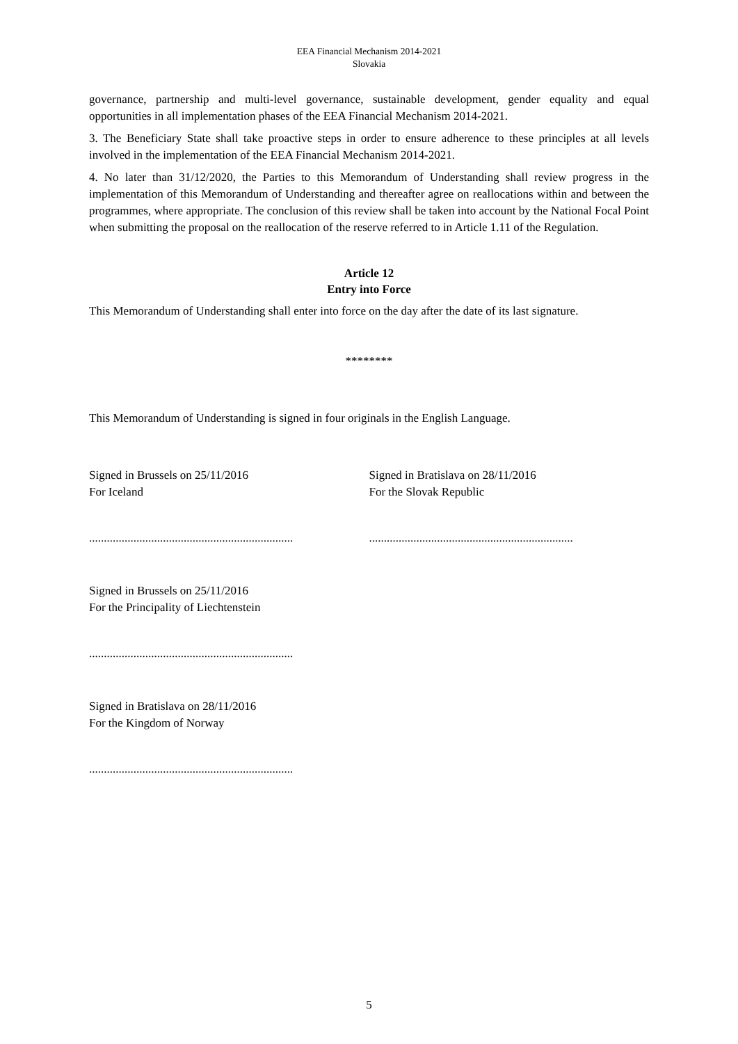EEA Financial Mechanism 2014-2021
Slovakia
governance, partnership and multi-level governance, sustainable development, gender equality and equal opportunities in all implementation phases of the EEA Financial Mechanism 2014-2021.
3. The Beneficiary State shall take proactive steps in order to ensure adherence to these principles at all levels involved in the implementation of the EEA Financial Mechanism 2014-2021.
4. No later than 31/12/2020, the Parties to this Memorandum of Understanding shall review progress in the implementation of this Memorandum of Understanding and thereafter agree on reallocations within and between the programmes, where appropriate. The conclusion of this review shall be taken into account by the National Focal Point when submitting the proposal on the reallocation of the reserve referred to in Article 1.11 of the Regulation.
Article 12
Entry into Force
This Memorandum of Understanding shall enter into force on the day after the date of its last signature.
********
This Memorandum of Understanding is signed in four originals in the English Language.
Signed in Brussels on 25/11/2016
For Iceland
Signed in Bratislava on 28/11/2016
For the Slovak Republic
.....................................................................
.....................................................................
Signed in Brussels on 25/11/2016
For the Principality of Liechtenstein
.....................................................................
Signed in Bratislava on 28/11/2016
For the Kingdom of Norway
.....................................................................
5